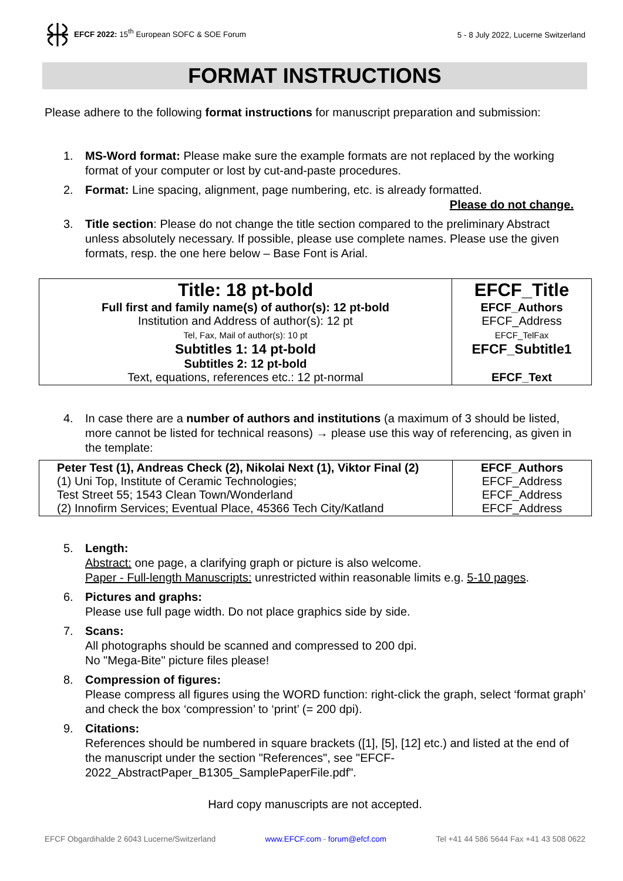EFCF 2022: 15<sup>th</sup> European SOFC & SOE Forum
5 - 8 July 2022, Lucerne Switzerland
FORMAT INSTRUCTIONS
Please adhere to the following format instructions for manuscript preparation and submission:
1. MS-Word format: Please make sure the example formats are not replaced by the working format of your computer or lost by cut-and-paste procedures.
2. Format: Line spacing, alignment, page numbering, etc. is already formatted.
Please do not change.
3. Title section: Please do not change the title section compared to the preliminary Abstract unless absolutely necessary. If possible, please use complete names. Please use the given formats, resp. the one here below – Base Font is Arial.
| Title: 18 pt-bold Full first and family name(s) of author(s): 12 pt-bold Institution and Address of author(s): 12 pt Tel, Fax, Mail of author(s): 10 pt Subtitles 1: 14 pt-bold Subtitles 2: 12 pt-bold Text, equations, references etc.: 12 pt-normal | EFCF_Title EFCF_Authors EFCF_Address EFCF_TelFax EFCF_Subtitle1 EFCF_Text |
4. In case there are a number of authors and institutions (a maximum of 3 should be listed, more cannot be listed for technical reasons) → please use this way of referencing, as given in the template:
| Peter Test (1), Andreas Check (2), Nikolai Next (1), Viktor Final (2) (1) Uni Top, Institute of Ceramic Technologies; Test Street 55; 1543 Clean Town/Wonderland (2) Innofirm Services; Eventual Place, 45366 Tech City/Katland | EFCF_Authors EFCF_Address EFCF_Address EFCF_Address |
5. Length:
Abstract: one page, a clarifying graph or picture is also welcome.
Paper - Full-length Manuscripts: unrestricted within reasonable limits e.g. 5-10 pages.
6. Pictures and graphs:
Please use full page width. Do not place graphics side by side.
7. Scans:
All photographs should be scanned and compressed to 200 dpi.
No "Mega-Bite" picture files please!
8. Compression of figures:
Please compress all figures using the WORD function: right-click the graph, select ‘format graph’ and check the box ‘compression’ to ‘print’ (= 200 dpi).
9. Citations:
References should be numbered in square brackets ([1], [5], [12] etc.) and listed at the end of the manuscript under the section "References", see "EFCF-2022_AbstractPaper_B1305_SamplePaperFile.pdf".
Hard copy manuscripts are not accepted.
EFCF Obgardihalde 2 6043 Lucerne/Switzerland www.EFCF.com - forum@efcf.com Tel +41 44 586 5644 Fax +41 43 508 0622